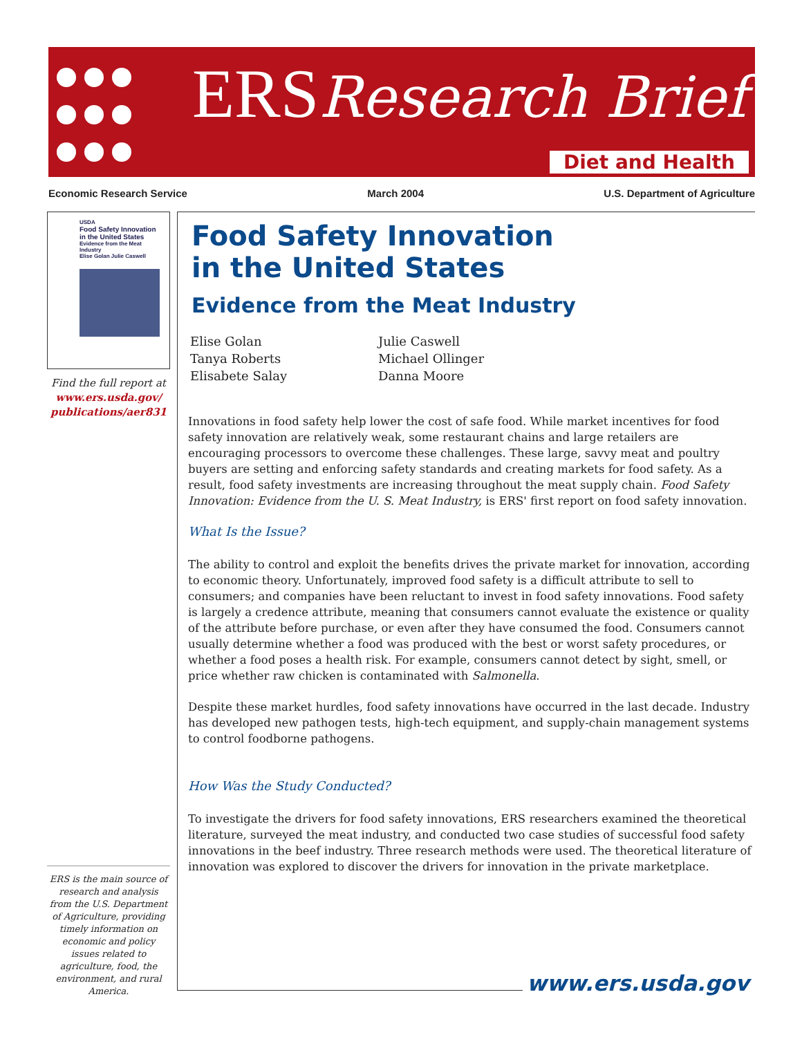ERS Research Brief
Diet and Health
Economic Research Service March 2004 U.S. Department of Agriculture
USDA
Food Safety Innovation in the United States
Evidence from the Meat Industry
Elise Golan Julie Caswell
Find the full report at
www.ers.usda.gov/ publications/aer831
ERS is the main source of research and analysis from the U.S. Department of Agriculture, providing timely information on economic and policy issues related to agriculture, food, the environment, and rural America.
Food Safety Innovation
in the United States
Evidence from the Meat Industry
Elise Golan
Tanya Roberts
Elisabete Salay
Julie Caswell
Michael Ollinger
Danna Moore
Innovations in food safety help lower the cost of safe food. While market incentives for food safety innovation are relatively weak, some restaurant chains and large retailers are encouraging processors to overcome these challenges. These large, savvy meat and poultry buyers are setting and enforcing safety standards and creating markets for food safety. As a result, food safety investments are increasing throughout the meat supply chain. Food Safety Innovation: Evidence from the U. S. Meat Industry, is ERS' first report on food safety innovation.
What Is the Issue?
The ability to control and exploit the benefits drives the private market for innovation, according to economic theory. Unfortunately, improved food safety is a difficult attribute to sell to consumers; and companies have been reluctant to invest in food safety innovations. Food safety is largely a credence attribute, meaning that consumers cannot evaluate the existence or quality of the attribute before purchase, or even after they have consumed the food. Consumers cannot usually determine whether a food was produced with the best or worst safety procedures, or whether a food poses a health risk. For example, consumers cannot detect by sight, smell, or price whether raw chicken is contaminated with Salmonella.
Despite these market hurdles, food safety innovations have occurred in the last decade. Industry has developed new pathogen tests, high-tech equipment, and supply-chain management systems to control foodborne pathogens.
How Was the Study Conducted?
To investigate the drivers for food safety innovations, ERS researchers examined the theoretical literature, surveyed the meat industry, and conducted two case studies of successful food safety innovations in the beef industry. Three research methods were used. The theoretical literature of innovation was explored to discover the drivers for innovation in the private marketplace.
www.ers.usda.gov